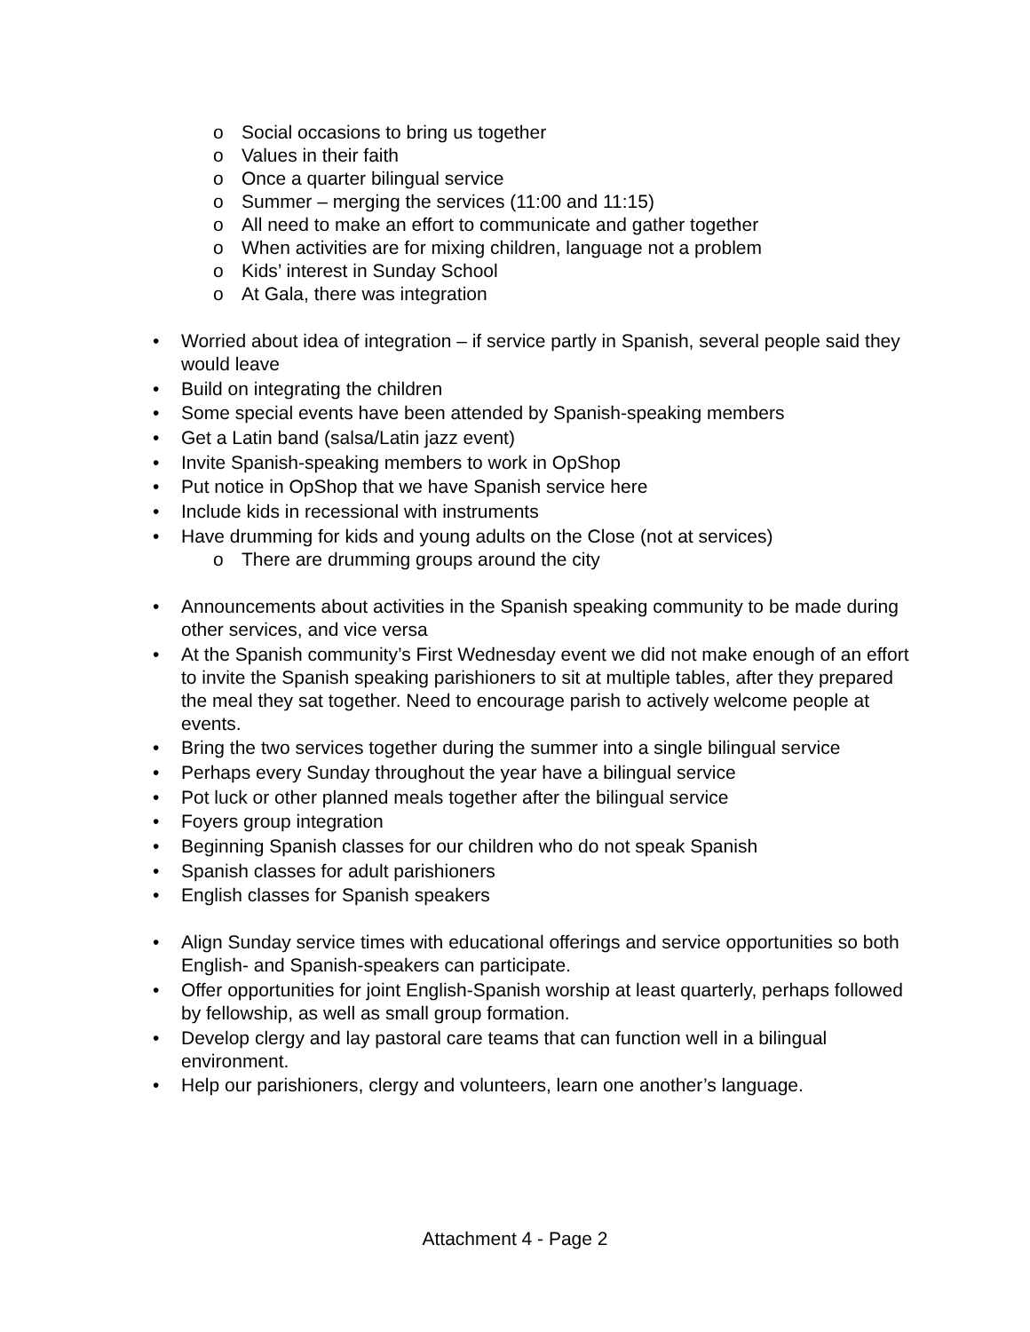o Social occasions to bring us together
o Values in their faith
o Once a quarter bilingual service
o Summer – merging the services (11:00 and 11:15)
o All need to make an effort to communicate and gather together
o When activities are for mixing children, language not a problem
o Kids’ interest in Sunday School
o At Gala, there was integration
• Worried about idea of integration – if service partly in Spanish, several people said they would leave
• Build on integrating the children
• Some special events have been attended by Spanish-speaking members
• Get a Latin band (salsa/Latin jazz event)
• Invite Spanish-speaking members to work in OpShop
• Put notice in OpShop that we have Spanish service here
• Include kids in recessional with instruments
• Have drumming for kids and young adults on the Close (not at services)
o There are drumming groups around the city
• Announcements about activities in the Spanish speaking community to be made during other services, and vice versa
• At the Spanish community’s First Wednesday event we did not make enough of an effort to invite the Spanish speaking parishioners to sit at multiple tables, after they prepared the meal they sat together. Need to encourage parish to actively welcome people at events.
• Bring the two services together during the summer into a single bilingual service
• Perhaps every Sunday throughout the year have a bilingual service
• Pot luck or other planned meals together after the bilingual service
• Foyers group integration
• Beginning Spanish classes for our children who do not speak Spanish
• Spanish classes for adult parishioners
• English classes for Spanish speakers
• Align Sunday service times with educational offerings and service opportunities so both English- and Spanish-speakers can participate.
• Offer opportunities for joint English-Spanish worship at least quarterly, perhaps followed by fellowship, as well as small group formation.
• Develop clergy and lay pastoral care teams that can function well in a bilingual environment.
• Help our parishioners, clergy and volunteers, learn one another’s language.
Attachment 4 - Page 2